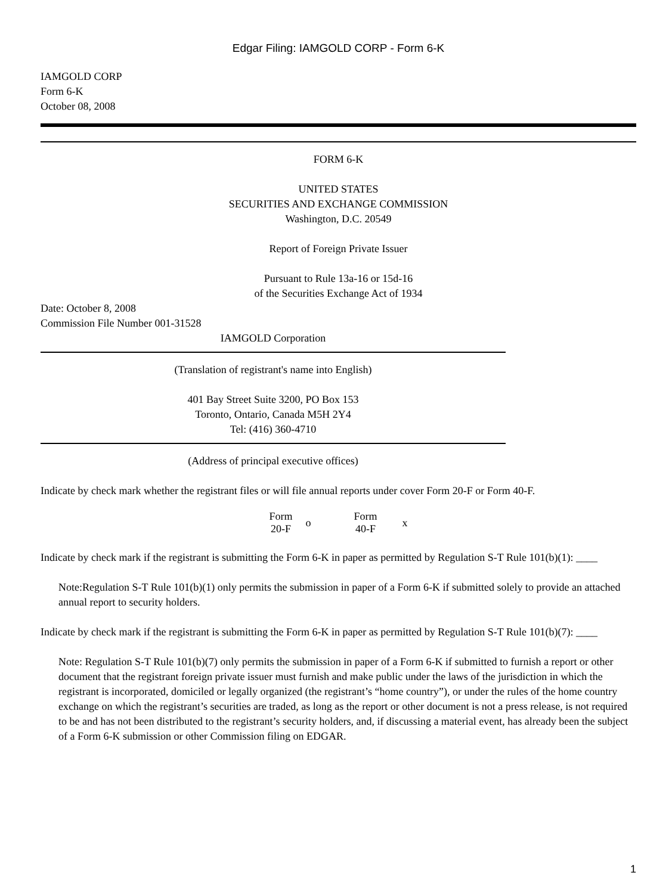Edgar Filing: IAMGOLD CORP - Form 6-K
IAMGOLD CORP
Form 6-K
October 08, 2008
FORM 6-K
UNITED STATES
SECURITIES AND EXCHANGE COMMISSION
Washington, D.C. 20549
Report of Foreign Private Issuer
Pursuant to Rule 13a-16 or 15d-16
of the Securities Exchange Act of 1934
Date: October 8, 2008
Commission File Number 001-31528
IAMGOLD Corporation
(Translation of registrant's name into English)
401 Bay Street Suite 3200, PO Box 153
Toronto, Ontario, Canada M5H 2Y4
Tel: (416) 360-4710
(Address of principal executive offices)
Indicate by check mark whether the registrant files or will file annual reports under cover Form 20-F or Form 40-F.
Form
20-F o Form
40-F x
Indicate by check mark if the registrant is submitting the Form 6-K in paper as permitted by Regulation S-T Rule 101(b)(1): ____
Note:Regulation S-T Rule 101(b)(1) only permits the submission in paper of a Form 6-K if submitted solely to provide an attached annual report to security holders.
Indicate by check mark if the registrant is submitting the Form 6-K in paper as permitted by Regulation S-T Rule 101(b)(7): ____
Note: Regulation S-T Rule 101(b)(7) only permits the submission in paper of a Form 6-K if submitted to furnish a report or other document that the registrant foreign private issuer must furnish and make public under the laws of the jurisdiction in which the registrant is incorporated, domiciled or legally organized (the registrant’s “home country”), or under the rules of the home country exchange on which the registrant’s securities are traded, as long as the report or other document is not a press release, is not required to be and has not been distributed to the registrant’s security holders, and, if discussing a material event, has already been the subject of a Form 6-K submission or other Commission filing on EDGAR.
1